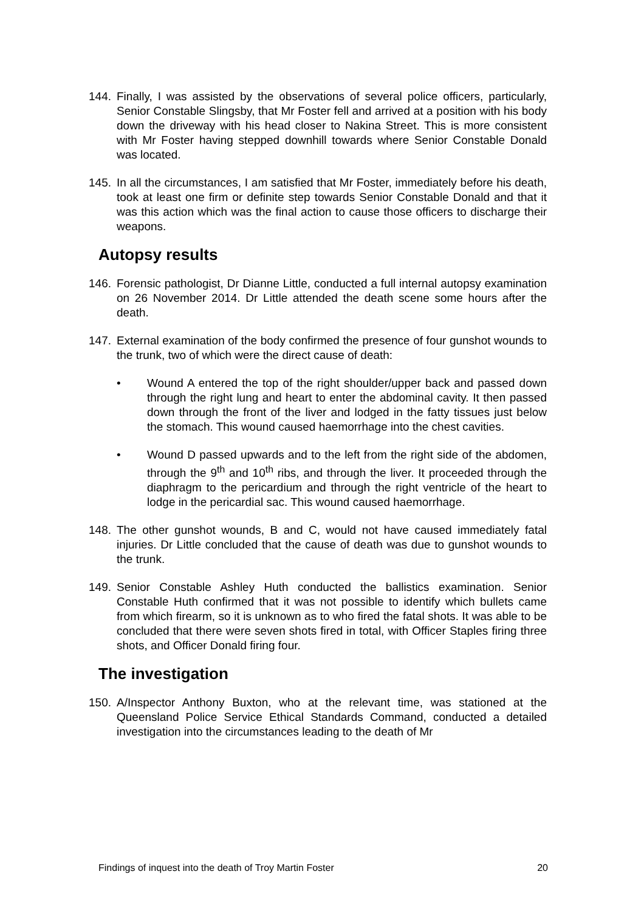144. Finally, I was assisted by the observations of several police officers, particularly, Senior Constable Slingsby, that Mr Foster fell and arrived at a position with his body down the driveway with his head closer to Nakina Street. This is more consistent with Mr Foster having stepped downhill towards where Senior Constable Donald was located.
145. In all the circumstances, I am satisfied that Mr Foster, immediately before his death, took at least one firm or definite step towards Senior Constable Donald and that it was this action which was the final action to cause those officers to discharge their weapons.
Autopsy results
146. Forensic pathologist, Dr Dianne Little, conducted a full internal autopsy examination on 26 November 2014. Dr Little attended the death scene some hours after the death.
147. External examination of the body confirmed the presence of four gunshot wounds to the trunk, two of which were the direct cause of death:
• Wound A entered the top of the right shoulder/upper back and passed down through the right lung and heart to enter the abdominal cavity. It then passed down through the front of the liver and lodged in the fatty tissues just below the stomach. This wound caused haemorrhage into the chest cavities.
• Wound D passed upwards and to the left from the right side of the abdomen, through the 9<sup>th</sup> and 10<sup>th</sup> ribs, and through the liver. It proceeded through the diaphragm to the pericardium and through the right ventricle of the heart to lodge in the pericardial sac. This wound caused haemorrhage.
148. The other gunshot wounds, B and C, would not have caused immediately fatal injuries. Dr Little concluded that the cause of death was due to gunshot wounds to the trunk.
149. Senior Constable Ashley Huth conducted the ballistics examination. Senior Constable Huth confirmed that it was not possible to identify which bullets came from which firearm, so it is unknown as to who fired the fatal shots. It was able to be concluded that there were seven shots fired in total, with Officer Staples firing three shots, and Officer Donald firing four.
The investigation
150. A/Inspector Anthony Buxton, who at the relevant time, was stationed at the Queensland Police Service Ethical Standards Command, conducted a detailed investigation into the circumstances leading to the death of Mr
Findings of inquest into the death of Troy Martin Foster 20